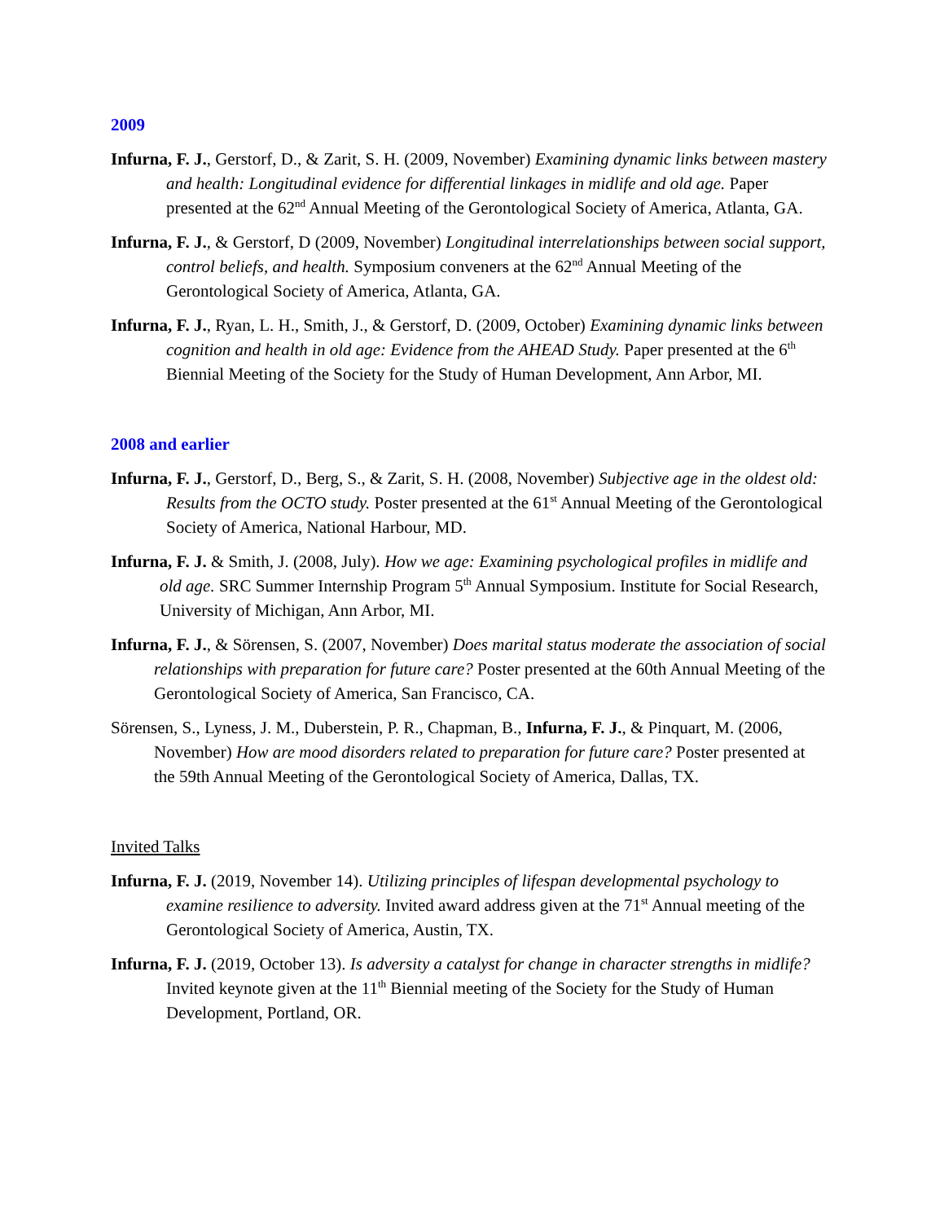2009
Infurna, F. J., Gerstorf, D., & Zarit, S. H. (2009, November) Examining dynamic links between mastery and health: Longitudinal evidence for differential linkages in midlife and old age. Paper presented at the 62<sup>nd</sup> Annual Meeting of the Gerontological Society of America, Atlanta, GA.
Infurna, F. J., & Gerstorf, D (2009, November) Longitudinal interrelationships between social support, control beliefs, and health. Symposium conveners at the 62<sup>nd</sup> Annual Meeting of the Gerontological Society of America, Atlanta, GA.
Infurna, F. J., Ryan, L. H., Smith, J., & Gerstorf, D. (2009, October) Examining dynamic links between cognition and health in old age: Evidence from the AHEAD Study. Paper presented at the 6<sup>th</sup> Biennial Meeting of the Society for the Study of Human Development, Ann Arbor, MI.
2008 and earlier
Infurna, F. J., Gerstorf, D., Berg, S., & Zarit, S. H. (2008, November) Subjective age in the oldest old: Results from the OCTO study. Poster presented at the 61<sup>st</sup> Annual Meeting of the Gerontological Society of America, National Harbour, MD.
Infurna, F. J. & Smith, J. (2008, July). How we age: Examining psychological profiles in midlife and old age. SRC Summer Internship Program 5<sup>th</sup> Annual Symposium. Institute for Social Research, University of Michigan, Ann Arbor, MI.
Infurna, F. J., & Sörensen, S. (2007, November) Does marital status moderate the association of social relationships with preparation for future care? Poster presented at the 60th Annual Meeting of the Gerontological Society of America, San Francisco, CA.
Sörensen, S., Lyness, J. M., Duberstein, P. R., Chapman, B., Infurna, F. J., & Pinquart, M. (2006, November) How are mood disorders related to preparation for future care? Poster presented at the 59th Annual Meeting of the Gerontological Society of America, Dallas, TX.
Invited Talks
Infurna, F. J. (2019, November 14). Utilizing principles of lifespan developmental psychology to examine resilience to adversity. Invited award address given at the 71<sup>st</sup> Annual meeting of the Gerontological Society of America, Austin, TX.
Infurna, F. J. (2019, October 13). Is adversity a catalyst for change in character strengths in midlife? Invited keynote given at the 11<sup>th</sup> Biennial meeting of the Society for the Study of Human Development, Portland, OR.